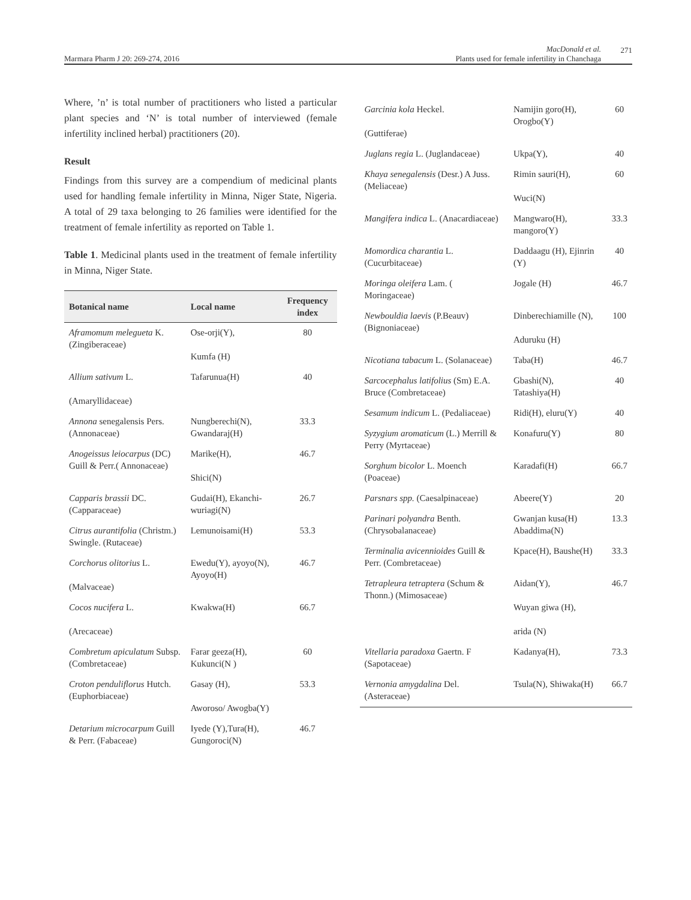Marmara Pharm J 20: 269-274, 2016
MacDonald et al.
Plants used for female infertility in Chanchaga
271
Where, ’n’ is total number of practitioners who listed a particular plant species and ‘N’ is total number of interviewed (female infertility inclined herbal) practitioners (20).
Result
Findings from this survey are a compendium of medicinal plants used for handling female infertility in Minna, Niger State, Nigeria. A total of 29 taxa belonging to 26 families were identified for the treatment of female infertility as reported on Table 1.
Table 1. Medicinal plants used in the treatment of female infertility in Minna, Niger State.
| Botanical name | Local name | Frequency index |
| --- | --- | --- |
| Aframomum melegueta K. (Zingiberaceae) | Ose-orji(Y), Kumfa (H) | 80 |
| Allium sativum L. (Amaryllidaceae) | Tafarunua(H) | 40 |
| Annona senegalensis Pers. (Annonaceae) | Nungberechi(N), Gwandaraj(H) | 33.3 |
| Anogeissus leiocarpus (DC) Guill & Perr.( Annonaceae) | Marike(H), Shici(N) | 46.7 |
| Capparis brassii DC. (Capparaceae) | Gudai(H), Ekanchi-wuriagi(N) | 26.7 |
| Citrus aurantifolia (Christm.) Swingle. (Rutaceae) | Lemunoisami(H) | 53.3 |
| Corchorus olitorius L. (Malvaceae) | Ewedu(Y), ayoyo(N), Ayoyo(H) | 46.7 |
| Cocos nucifera L. (Arecaceae) | Kwakwa(H) | 66.7 |
| Combretum apiculatum Subsp. (Combretaceae) | Farar geeza(H), Kukunci(N ) | 60 |
| Croton penduliflorus Hutch. (Euphorbiaceae) | Gasay (H), Aworoso/ Awogba(Y) | 53.3 |
| Detarium microcarpum Guill & Perr. (Fabaceae) | Iyede (Y),Tura(H), Gungoroci(N) | 46.7 |
| Garcinia kola Heckel. (Guttiferae) | Namijin goro(H), Orogbo(Y) | 60 |
| Juglans regia L. (Juglandaceae) | Ukpa(Y), | 40 |
| Khaya senegalensis (Desr.) A Juss. (Meliaceae) | Rimin sauri(H), Wuci(N) | 60 |
| Mangifera indica L. (Anacardiaceae) | Mangwaro(H), mangoro(Y) | 33.3 |
| Momordica charantia L. (Cucurbitaceae) | Daddaagu (H), Ejinrin (Y) | 40 |
| Moringa oleifera Lam. ( Moringaceae) | Jogale (H) | 46.7 |
| Newbouldia laevis (P.Beauv) (Bignoniaceae) | Dinberechiamille (N), Aduruku (H) | 100 |
| Nicotiana tabacum L. (Solanaceae) | Taba(H) | 46.7 |
| Sarcocephalus latifolius (Sm) E.A. Bruce (Combretaceae) | Gbashi(N), Tatashiya(H) | 40 |
| Sesamum indicum L. (Pedaliaceae) | Ridi(H), eluru(Y) | 40 |
| Syzygium aromaticum (L.) Merrill & Perry (Myrtaceae) | Konafuru(Y) | 80 |
| Sorghum bicolor L. Moench (Poaceae) | Karadafi(H) | 66.7 |
| Parsnars spp. (Caesalpinaceae) | Abeere(Y) | 20 |
| Parinari polyandra Benth. (Chrysobalanaceae) | Gwanjan kusa(H) Abaddima(N) | 13.3 |
| Terminalia avicennioides Guill & Perr. (Combretaceae) | Kpace(H), Baushe(H) | 33.3 |
| Tetrapleura tetraptera (Schum & Thonn.) (Mimosaceae) | Aidan(Y), Wuyan giwa (H), arida (N) | 46.7 |
| Vitellaria paradoxa Gaertn. F (Sapotaceae) | Kadanya(H), | 73.3 |
| Vernonia amygdalina Del. (Asteraceae) | Tsula(N), Shiwaka(H) | 66.7 |